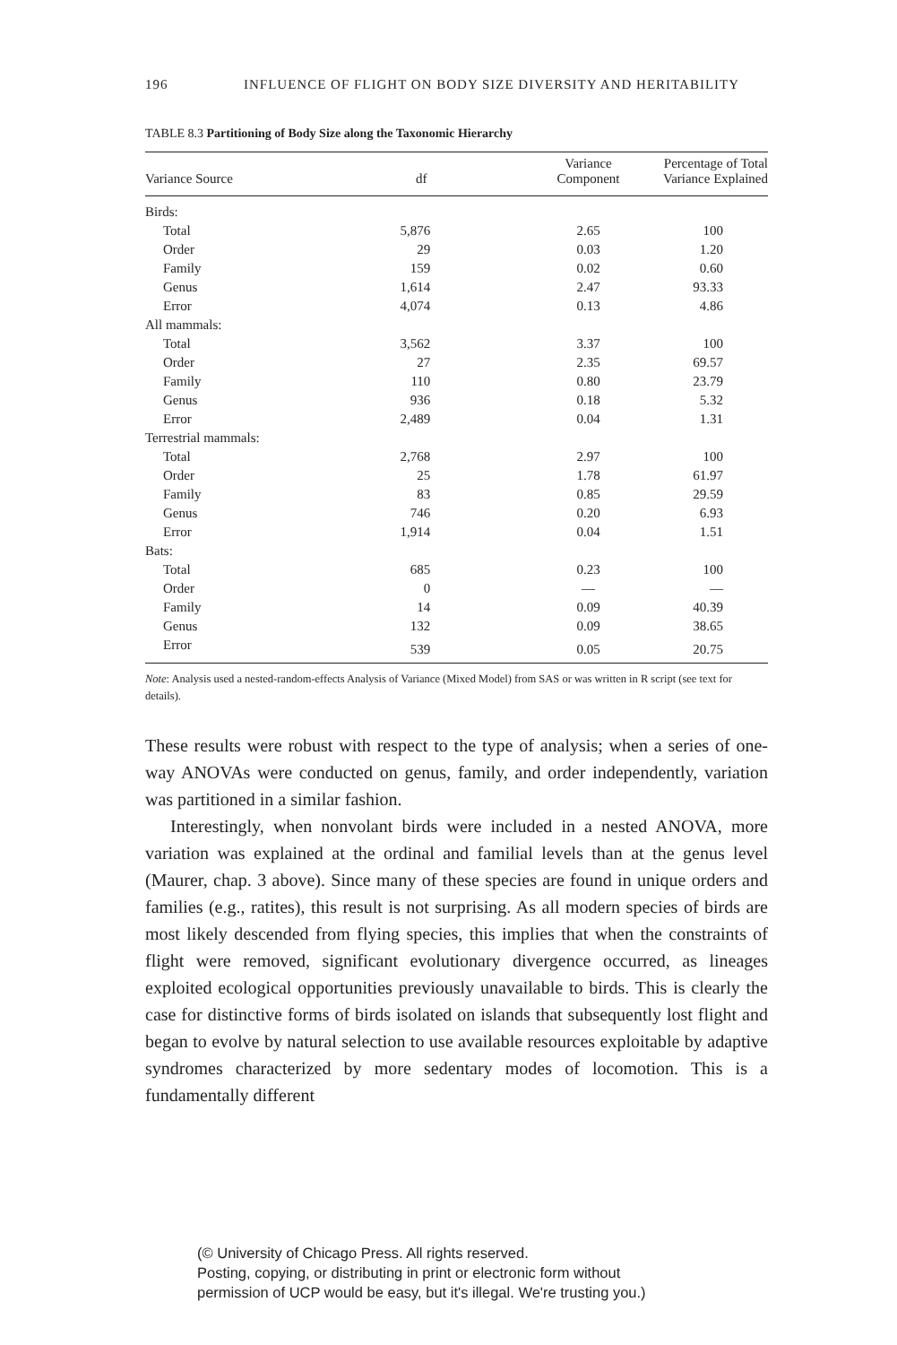196 INFLUENCE OF FLIGHT ON BODY SIZE DIVERSITY AND HERITABILITY
TABLE 8.3 Partitioning of Body Size along the Taxonomic Hierarchy
| Variance Source | df | Variance Component | Percentage of Total Variance Explained |
| --- | --- | --- | --- |
| Birds: | | | |
| Total | 5,876 | 2.65 | 100 |
| Order | 29 | 0.03 | 1.20 |
| Family | 159 | 0.02 | 0.60 |
| Genus | 1,614 | 2.47 | 93.33 |
| Error | 4,074 | 0.13 | 4.86 |
| All mammals: | | | |
| Total | 3,562 | 3.37 | 100 |
| Order | 27 | 2.35 | 69.57 |
| Family | 110 | 0.80 | 23.79 |
| Genus | 936 | 0.18 | 5.32 |
| Error | 2,489 | 0.04 | 1.31 |
| Terrestrial mammals: | | | |
| Total | 2,768 | 2.97 | 100 |
| Order | 25 | 1.78 | 61.97 |
| Family | 83 | 0.85 | 29.59 |
| Genus | 746 | 0.20 | 6.93 |
| Error | 1,914 | 0.04 | 1.51 |
| Bats: | | | |
| Total | 685 | 0.23 | 100 |
| Order | 0 | — | — |
| Family | 14 | 0.09 | 40.39 |
| Genus | 132 | 0.09 | 38.65 |
| Error | 539 | 0.05 | 20.75 |
Note: Analysis used a nested-random-effects Analysis of Variance (Mixed Model) from SAS or was written in R script (see text for details).
These results were robust with respect to the type of analysis; when a series of one-way ANOVAs were conducted on genus, family, and order independently, variation was partitioned in a similar fashion.
Interestingly, when nonvolant birds were included in a nested ANOVA, more variation was explained at the ordinal and familial levels than at the genus level (Maurer, chap. 3 above). Since many of these species are found in unique orders and families (e.g., ratites), this result is not surprising. As all modern species of birds are most likely descended from flying species, this implies that when the constraints of flight were removed, significant evolutionary divergence occurred, as lineages exploited ecological opportunities previously unavailable to birds. This is clearly the case for distinctive forms of birds isolated on islands that subsequently lost flight and began to evolve by natural selection to use available resources exploitable by adaptive syndromes characterized by more sedentary modes of locomotion. This is a fundamentally different
(© University of Chicago Press. All rights reserved.
Posting, copying, or distributing in print or electronic form without
permission of UCP would be easy, but it's illegal. We're trusting you.)